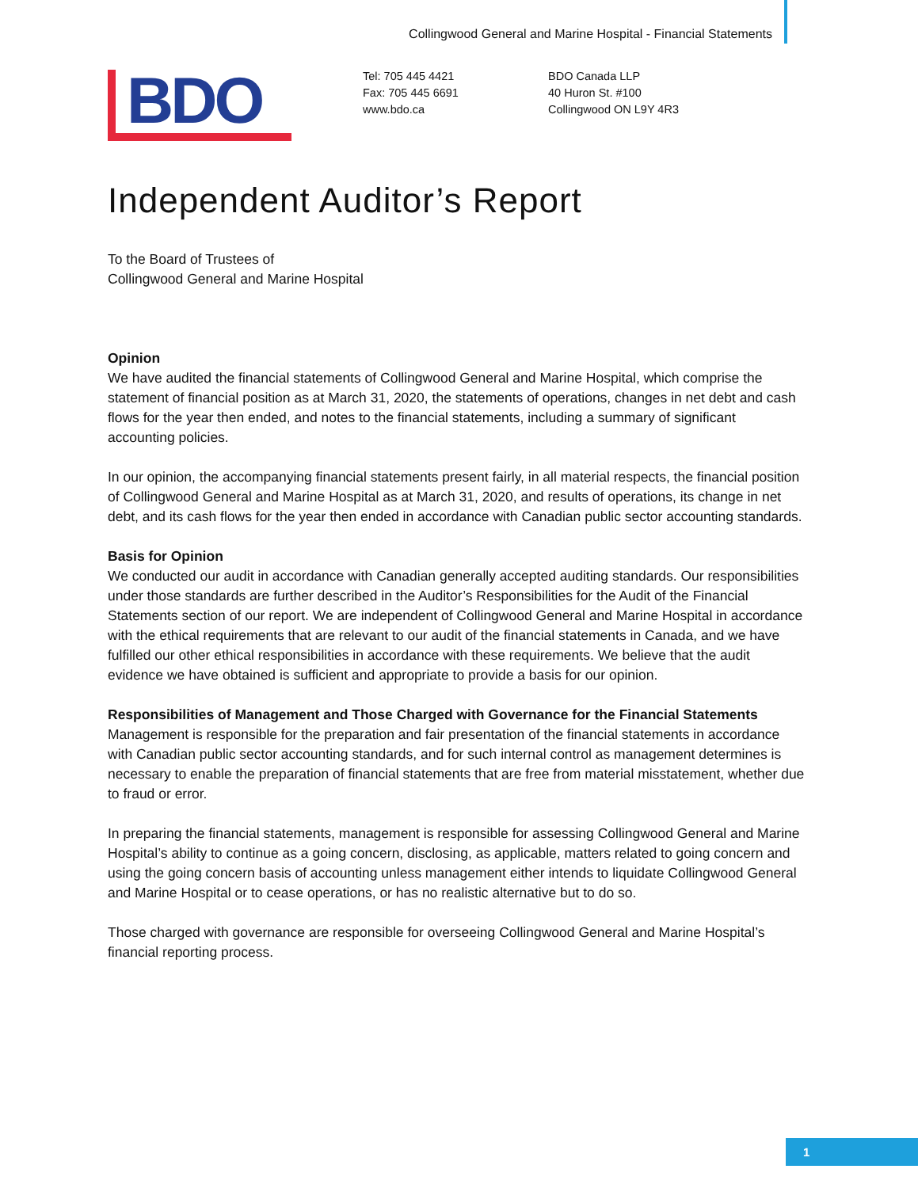Collingwood General and Marine Hospital - Financial Statements
BDO
Tel: 705 445 4421
Fax: 705 445 6691
www.bdo.ca
BDO Canada LLP
40 Huron St. #100
Collingwood ON L9Y 4R3
Independent Auditor’s Report
To the Board of Trustees of
Collingwood General and Marine Hospital
Opinion
We have audited the financial statements of Collingwood General and Marine Hospital, which comprise the statement of financial position as at March 31, 2020, the statements of operations, changes in net debt and cash flows for the year then ended, and notes to the financial statements, including a summary of significant accounting policies.
In our opinion, the accompanying financial statements present fairly, in all material respects, the financial position of Collingwood General and Marine Hospital as at March 31, 2020, and results of operations, its change in net debt, and its cash flows for the year then ended in accordance with Canadian public sector accounting standards.
Basis for Opinion
We conducted our audit in accordance with Canadian generally accepted auditing standards. Our responsibilities under those standards are further described in the Auditor’s Responsibilities for the Audit of the Financial Statements section of our report. We are independent of Collingwood General and Marine Hospital in accordance with the ethical requirements that are relevant to our audit of the financial statements in Canada, and we have fulfilled our other ethical responsibilities in accordance with these requirements. We believe that the audit evidence we have obtained is sufficient and appropriate to provide a basis for our opinion.
Responsibilities of Management and Those Charged with Governance for the Financial Statements
Management is responsible for the preparation and fair presentation of the financial statements in accordance with Canadian public sector accounting standards, and for such internal control as management determines is necessary to enable the preparation of financial statements that are free from material misstatement, whether due to fraud or error.
In preparing the financial statements, management is responsible for assessing Collingwood General and Marine Hospital’s ability to continue as a going concern, disclosing, as applicable, matters related to going concern and using the going concern basis of accounting unless management either intends to liquidate Collingwood General and Marine Hospital or to cease operations, or has no realistic alternative but to do so.
Those charged with governance are responsible for overseeing Collingwood General and Marine Hospital’s financial reporting process.
1